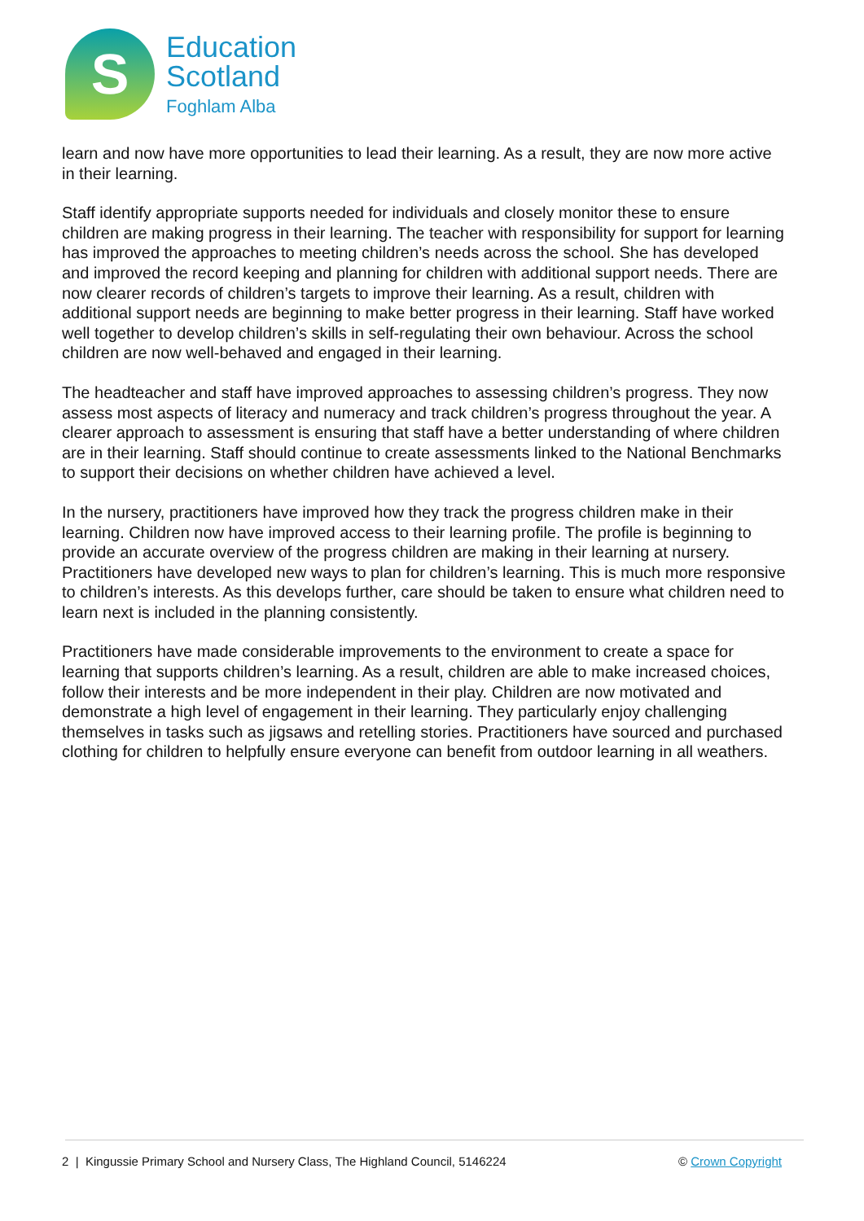S
Education
Scotland
Foghlam Alba
learn and now have more opportunities to lead their learning. As a result, they are now more active in their learning.
Staff identify appropriate supports needed for individuals and closely monitor these to ensure children are making progress in their learning. The teacher with responsibility for support for learning has improved the approaches to meeting children’s needs across the school. She has developed and improved the record keeping and planning for children with additional support needs. There are now clearer records of children’s targets to improve their learning. As a result, children with additional support needs are beginning to make better progress in their learning. Staff have worked well together to develop children’s skills in self-regulating their own behaviour. Across the school children are now well-behaved and engaged in their learning.
The headteacher and staff have improved approaches to assessing children’s progress. They now assess most aspects of literacy and numeracy and track children’s progress throughout the year. A clearer approach to assessment is ensuring that staff have a better understanding of where children are in their learning. Staff should continue to create assessments linked to the National Benchmarks to support their decisions on whether children have achieved a level.
In the nursery, practitioners have improved how they track the progress children make in their learning. Children now have improved access to their learning profile. The profile is beginning to provide an accurate overview of the progress children are making in their learning at nursery. Practitioners have developed new ways to plan for children’s learning. This is much more responsive to children’s interests. As this develops further, care should be taken to ensure what children need to learn next is included in the planning consistently.
Practitioners have made considerable improvements to the environment to create a space for learning that supports children’s learning. As a result, children are able to make increased choices, follow their interests and be more independent in their play. Children are now motivated and demonstrate a high level of engagement in their learning. They particularly enjoy challenging themselves in tasks such as jigsaws and retelling stories. Practitioners have sourced and purchased clothing for children to helpfully ensure everyone can benefit from outdoor learning in all weathers.
2 | Kingussie Primary School and Nursery Class, The Highland Council, 5146224 © Crown Copyright